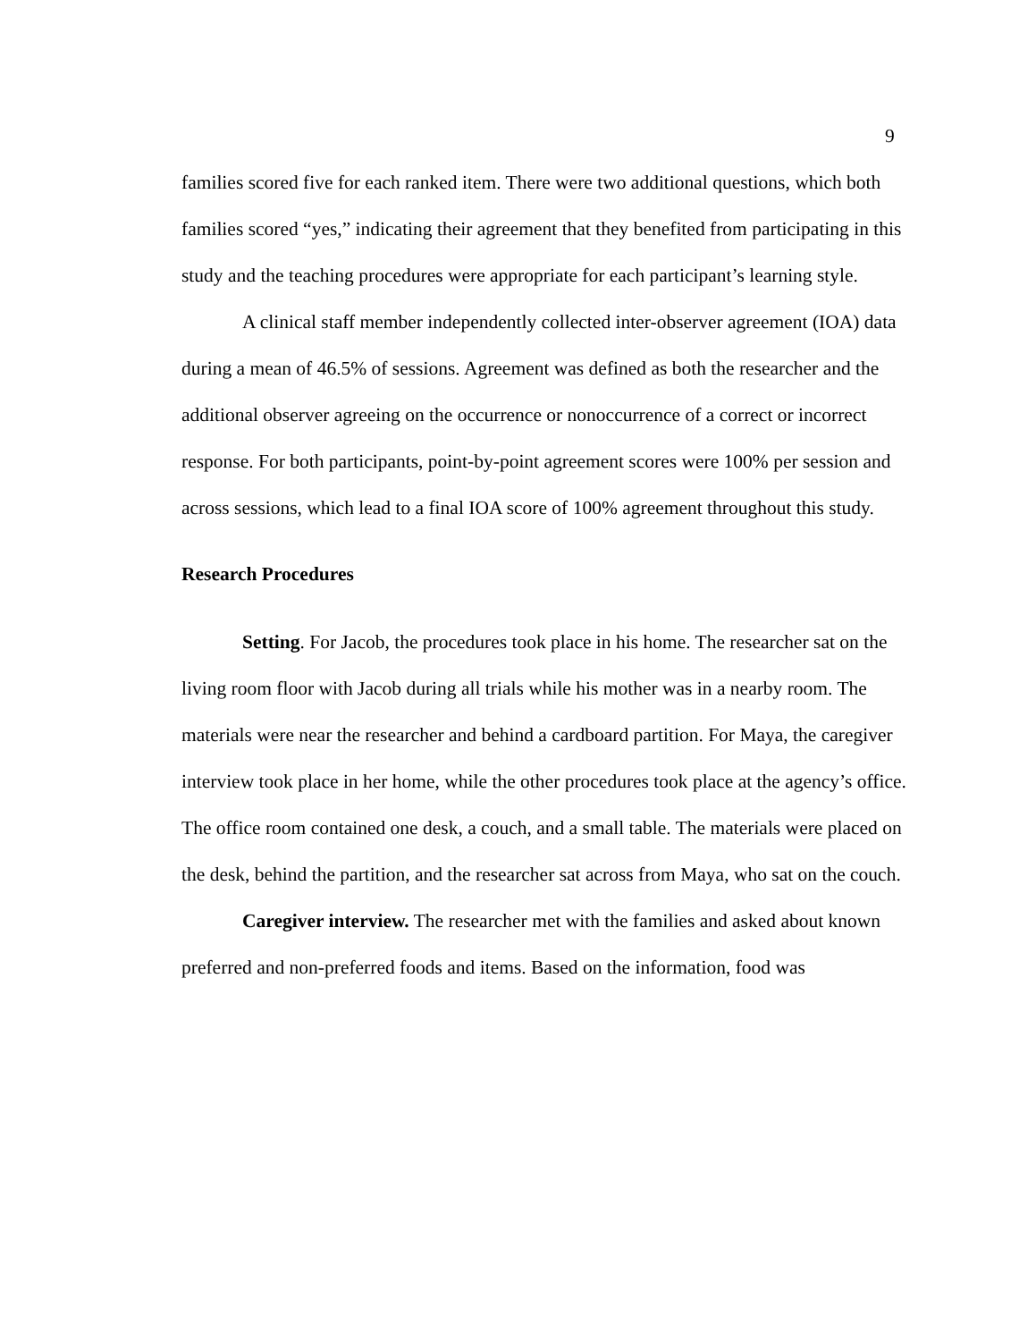9
families scored five for each ranked item. There were two additional questions, which both families scored “yes,” indicating their agreement that they benefited from participating in this study and the teaching procedures were appropriate for each participant’s learning style.
A clinical staff member independently collected inter-observer agreement (IOA) data during a mean of 46.5% of sessions. Agreement was defined as both the researcher and the additional observer agreeing on the occurrence or nonoccurrence of a correct or incorrect response. For both participants, point-by-point agreement scores were 100% per session and across sessions, which lead to a final IOA score of 100% agreement throughout this study.
Research Procedures
Setting. For Jacob, the procedures took place in his home. The researcher sat on the living room floor with Jacob during all trials while his mother was in a nearby room. The materials were near the researcher and behind a cardboard partition. For Maya, the caregiver interview took place in her home, while the other procedures took place at the agency’s office. The office room contained one desk, a couch, and a small table. The materials were placed on the desk, behind the partition, and the researcher sat across from Maya, who sat on the couch.
Caregiver interview. The researcher met with the families and asked about known preferred and non-preferred foods and items. Based on the information, food was